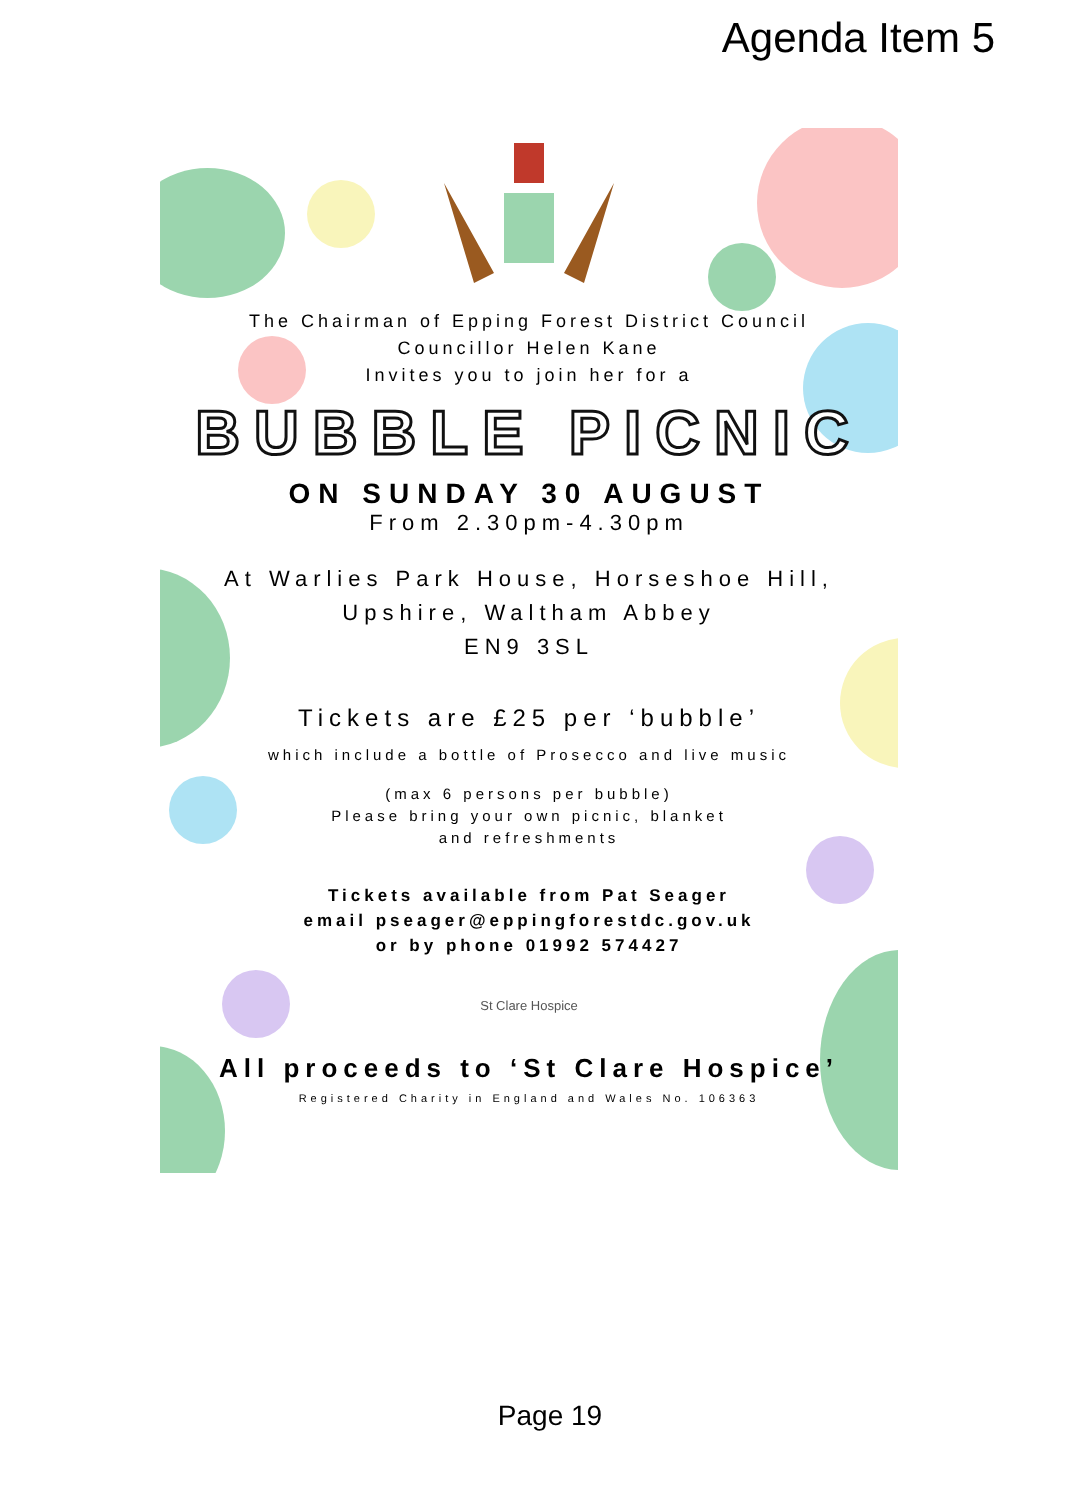Agenda Item 5
The Chairman of Epping Forest District Council
Councillor Helen Kane
Invites you to join her for a
BUBBLE PICNIC
ON SUNDAY 30 AUGUST
From 2.30pm-4.30pm
At Warlies Park House, Horseshoe Hill,
Upshire, Waltham Abbey
EN9 3SL
Tickets are £25 per ‘bubble’
which include a bottle of Prosecco and live music
(max 6 persons per bubble)
Please bring your own picnic, blanket
and refreshments
Tickets available from Pat Seager
email pseager@eppingforestdc.gov.uk
or by phone 01992 574427
St Clare Hospice
All proceeds to ‘St Clare Hospice’
Registered Charity in England and Wales No. 106363
Page 19